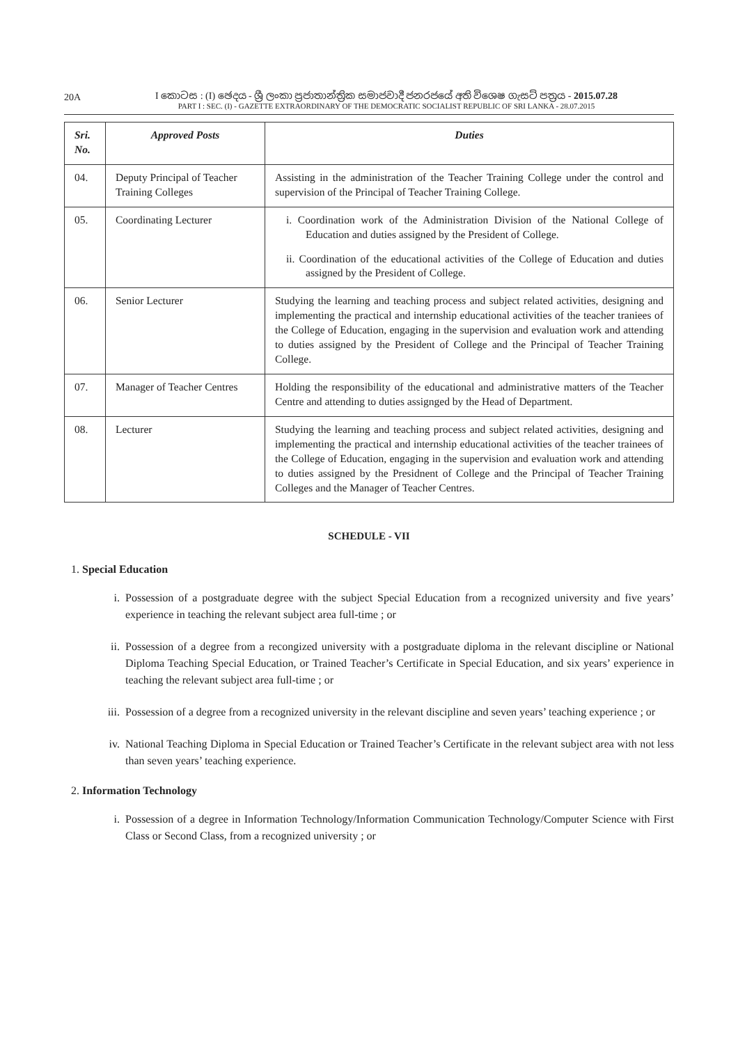20A
I කොටස : (I) ඡෙදය - ශ්‍රී ලංකා ප්‍රජාතාන්ත්‍රික සමාජවාදී ජනරජයේ අති විශෙෂ ගැසට් පත්‍රය - 2015.07.28
PART I : SEC. (I) - GAZETTE EXTRAORDINARY OF THE DEMOCRATIC SOCIALIST REPUBLIC OF SRI LANKA - 28.07.2015
| Sri. No. | Approved Posts | Duties |
| --- | --- | --- |
| 04. | Deputy Principal of Teacher Training Colleges | Assisting in the administration of the Teacher Training College under the control and supervision of the Principal of Teacher Training College. |
| 05. | Coordinating Lecturer | i. Coordination work of the Administration Division of the National College of Education and duties assigned by the President of College. ii. Coordination of the educational activities of the College of Education and duties assigned by the President of College. |
| 06. | Senior Lecturer | Studying the learning and teaching process and subject related activities, designing and implementing the practical and internship educational activities of the teacher traniees of the College of Education, engaging in the supervision and evaluation work and attending to duties assigned by the President of College and the Principal of Teacher Training College. |
| 07. | Manager of Teacher Centres | Holding the responsibility of the educational and administrative matters of the Teacher Centre and attending to duties assignged by the Head of Department. |
| 08. | Lecturer | Studying the learning and teaching process and subject related activities, designing and implementing the practical and internship educational activities of the teacher trainees of the College of Education, engaging in the supervision and evaluation work and attending to duties assigned by the Presidnent of College and the Principal of Teacher Training Colleges and the Manager of Teacher Centres. |
SCHEDULE - VII
1. Special Education
i. Possession of a postgraduate degree with the subject Special Education from a recognized university and five years’ experience in teaching the relevant subject area full-time ; or
ii. Possession of a degree from a recongized university with a postgraduate diploma in the relevant discipline or National Diploma Teaching Special Education, or Trained Teacher’s Certificate in Special Education, and six years’ experience in teaching the relevant subject area full-time ; or
iii.
Possession of a degree from a recognized university in the relevant discipline and seven years’ teaching experience ; or
iv. National Teaching Diploma in Special Education or Trained Teacher’s Certificate in the relevant subject area with not less than seven years’ teaching experience.
2. Information Technology
i. Possession of a degree in Information Technology/Information Communication Technology/Computer Science with First Class or Second Class, from a recognized university ; or